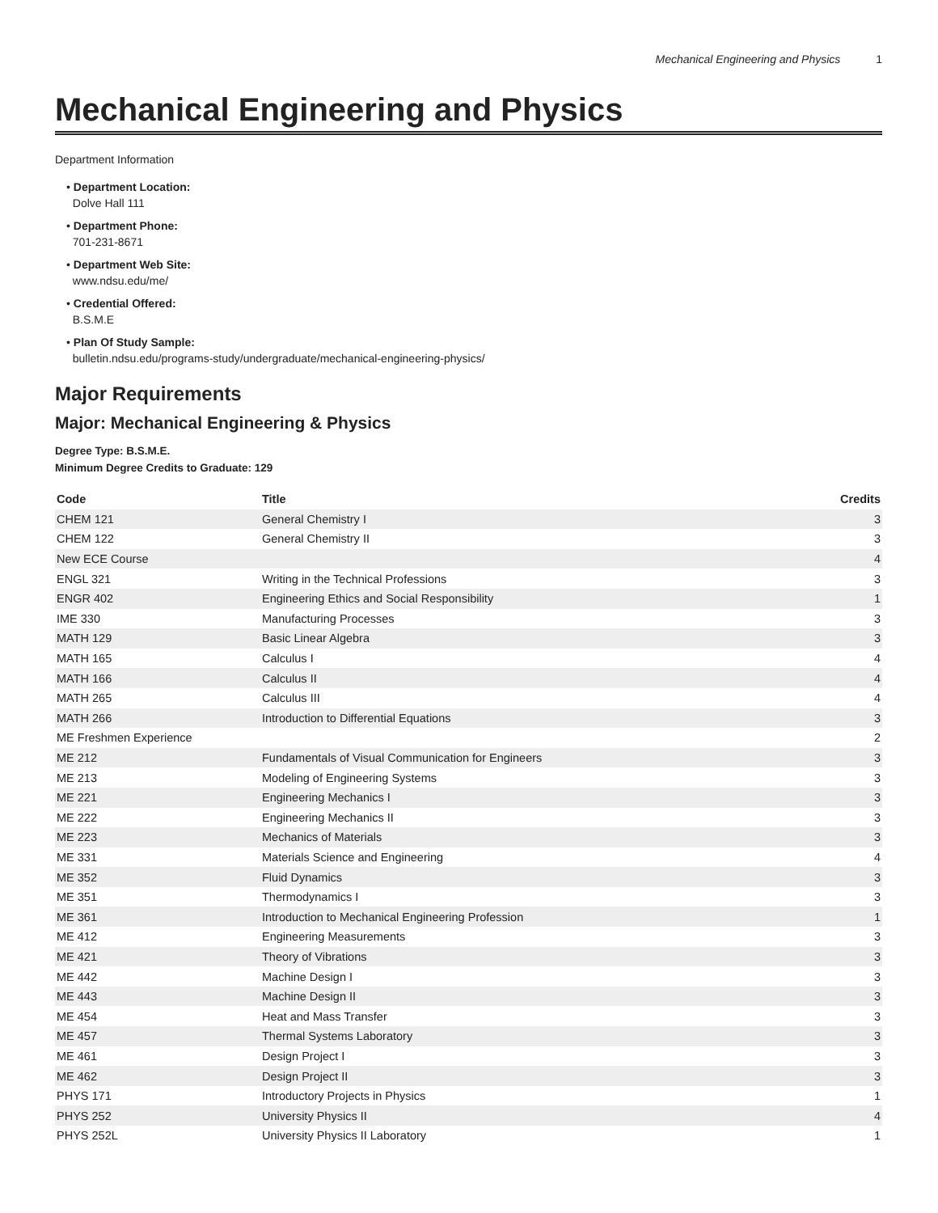Mechanical Engineering and Physics 1
Mechanical Engineering and Physics
Department Information
• Department Location:
Dolve Hall 111
• Department Phone:
701-231-8671
• Department Web Site:
www.ndsu.edu/me/
• Credential Offered:
B.S.M.E
• Plan Of Study Sample:
bulletin.ndsu.edu/programs-study/undergraduate/mechanical-engineering-physics/
Major Requirements
Major: Mechanical Engineering & Physics
Degree Type: B.S.M.E.
Minimum Degree Credits to Graduate: 129
| Code | Title | Credits |
| --- | --- | --- |
| CHEM 121 | General Chemistry I | 3 |
| CHEM 122 | General Chemistry II | 3 |
| New ECE Course | | 4 |
| ENGL 321 | Writing in the Technical Professions | 3 |
| ENGR 402 | Engineering Ethics and Social Responsibility | 1 |
| IME 330 | Manufacturing Processes | 3 |
| MATH 129 | Basic Linear Algebra | 3 |
| MATH 165 | Calculus I | 4 |
| MATH 166 | Calculus II | 4 |
| MATH 265 | Calculus III | 4 |
| MATH 266 | Introduction to Differential Equations | 3 |
| ME Freshmen Experience | | 2 |
| ME 212 | Fundamentals of Visual Communication for Engineers | 3 |
| ME 213 | Modeling of Engineering Systems | 3 |
| ME 221 | Engineering Mechanics I | 3 |
| ME 222 | Engineering Mechanics II | 3 |
| ME 223 | Mechanics of Materials | 3 |
| ME 331 | Materials Science and Engineering | 4 |
| ME 352 | Fluid Dynamics | 3 |
| ME 351 | Thermodynamics I | 3 |
| ME 361 | Introduction to Mechanical Engineering Profession | 1 |
| ME 412 | Engineering Measurements | 3 |
| ME 421 | Theory of Vibrations | 3 |
| ME 442 | Machine Design I | 3 |
| ME 443 | Machine Design II | 3 |
| ME 454 | Heat and Mass Transfer | 3 |
| ME 457 | Thermal Systems Laboratory | 3 |
| ME 461 | Design Project I | 3 |
| ME 462 | Design Project II | 3 |
| PHYS 171 | Introductory Projects in Physics | 1 |
| PHYS 252 | University Physics II | 4 |
| PHYS 252L | University Physics II Laboratory | 1 |